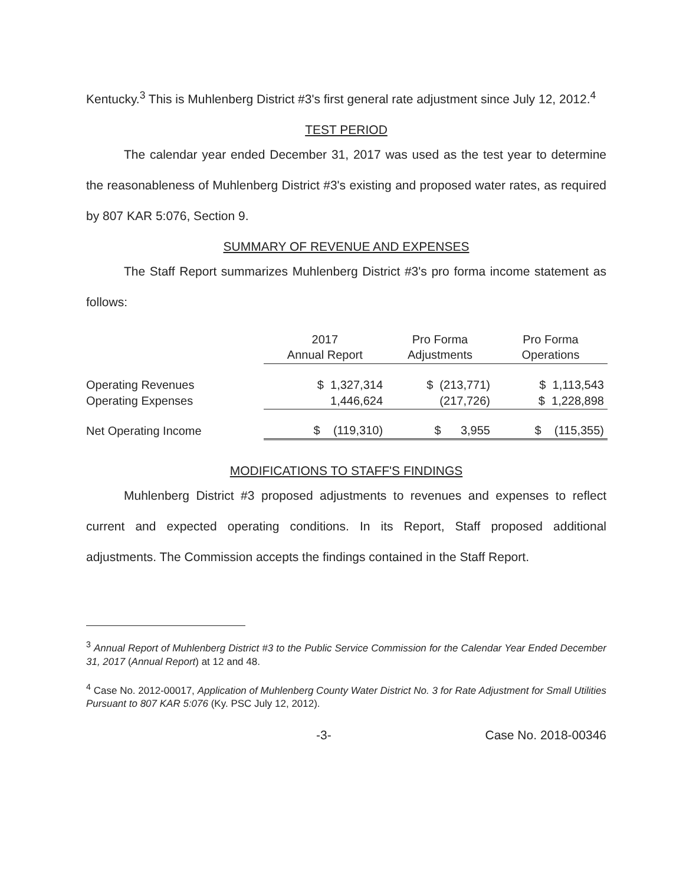Kentucky.<sup>3</sup> This is Muhlenberg District #3's first general rate adjustment since July 12, 2012.<sup>4</sup>
TEST PERIOD
The calendar year ended December 31, 2017 was used as the test year to determine the reasonableness of Muhlenberg District #3's existing and proposed water rates, as required by 807 KAR 5:076, Section 9.
SUMMARY OF REVENUE AND EXPENSES
The Staff Report summarizes Muhlenberg District #3's pro forma income statement as follows:
| | 2017 Annual Report | Pro Forma Adjustments | Pro Forma Operations |
| --- | --- | --- | --- |
| Operating Revenues | $ 1,327,314 | $ (213,771) | $ 1,113,543 |
| Operating Expenses | 1,446,624 | (217,726) | $ 1,228,898 |
| Net Operating Income | $ (119,310) | $ 3,955 | $ (115,355) |
MODIFICATIONS TO STAFF'S FINDINGS
Muhlenberg District #3 proposed adjustments to revenues and expenses to reflect current and expected operating conditions. In its Report, Staff proposed additional adjustments. The Commission accepts the findings contained in the Staff Report.
<sup>3</sup> Annual Report of Muhlenberg District #3 to the Public Service Commission for the Calendar Year Ended December 31, 2017 (Annual Report) at 12 and 48.
<sup>4</sup> Case No. 2012-00017, Application of Muhlenberg County Water District No. 3 for Rate Adjustment for Small Utilities Pursuant to 807 KAR 5:076 (Ky. PSC July 12, 2012).
-3- Case No. 2018-00346